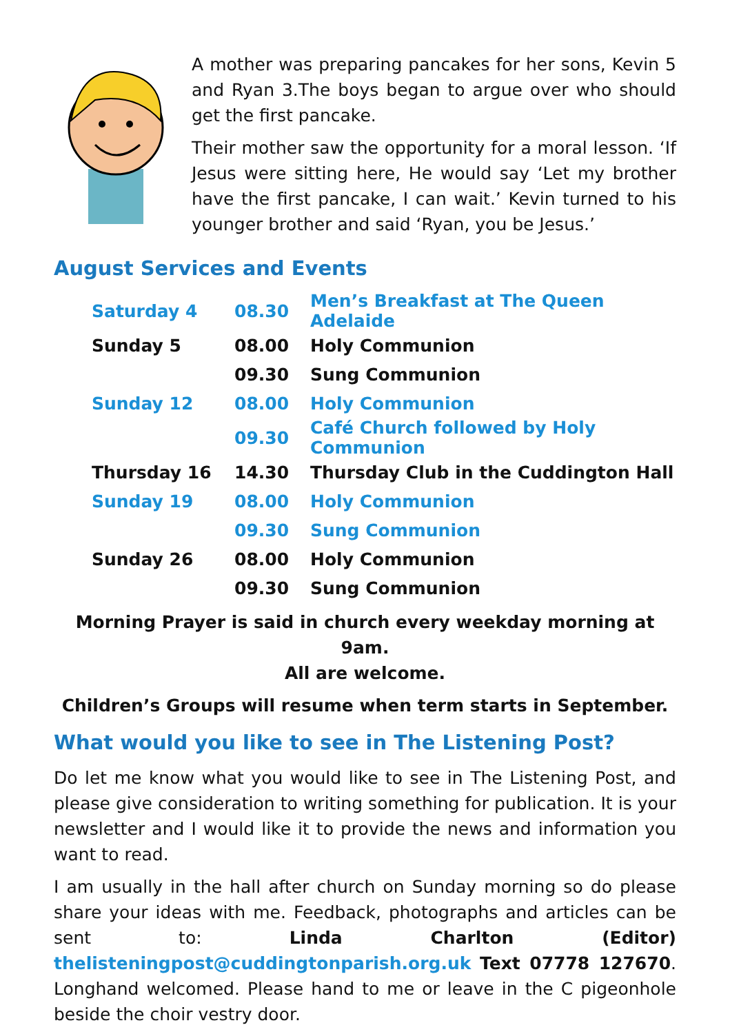A mother was preparing pancakes for her sons, Kevin 5 and Ryan 3.The boys began to argue over who should get the first pancake.
Their mother saw the opportunity for a moral lesson. ‘If Jesus were sitting here, He would say ‘Let my brother have the first pancake, I can wait.’ Kevin turned to his younger brother and said ‘Ryan, you be Jesus.’
August Services and Events
| Saturday 4 | 08.30 | Men’s Breakfast at The Queen Adelaide |
| Sunday 5 | 08.00 | Holy Communion |
| | 09.30 | Sung Communion |
| Sunday 12 | 08.00 | Holy Communion |
| | 09.30 | Café Church followed by Holy Communion |
| Thursday 16 | 14.30 | Thursday Club in the Cuddington Hall |
| Sunday 19 | 08.00 | Holy Communion |
| | 09.30 | Sung Communion |
| Sunday 26 | 08.00 | Holy Communion |
| | 09.30 | Sung Communion |
Morning Prayer is said in church every weekday morning at 9am.
All are welcome.
Children’s Groups will resume when term starts in September.
What would you like to see in The Listening Post?
Do let me know what you would like to see in The Listening Post, and please give consideration to writing something for publication. It is your newsletter and I would like it to provide the news and information you want to read.
I am usually in the hall after church on Sunday morning so do please share your ideas with me. Feedback, photographs and articles can be sent to: Linda Charlton (Editor) thelisteningpost@cuddingtonparish.org.uk Text 07778 127670. Longhand welcomed. Please hand to me or leave in the C pigeonhole beside the choir vestry door.